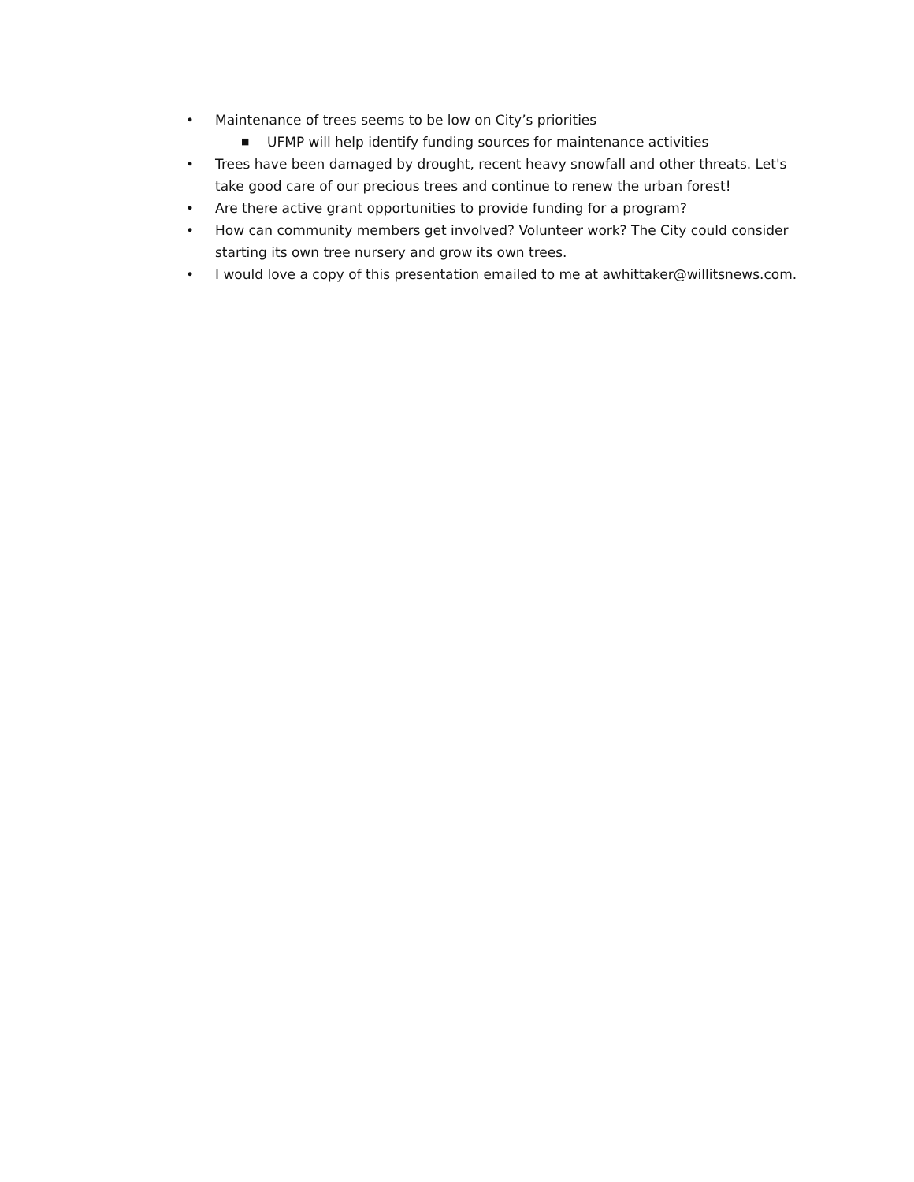• Maintenance of trees seems to be low on City’s priorities
■ UFMP will help identify funding sources for maintenance activities
• Trees have been damaged by drought, recent heavy snowfall and other threats. Let's take good care of our precious trees and continue to renew the urban forest!
• Are there active grant opportunities to provide funding for a program?
• How can community members get involved? Volunteer work? The City could consider starting its own tree nursery and grow its own trees.
• I would love a copy of this presentation emailed to me at awhittaker@willitsnews.com.